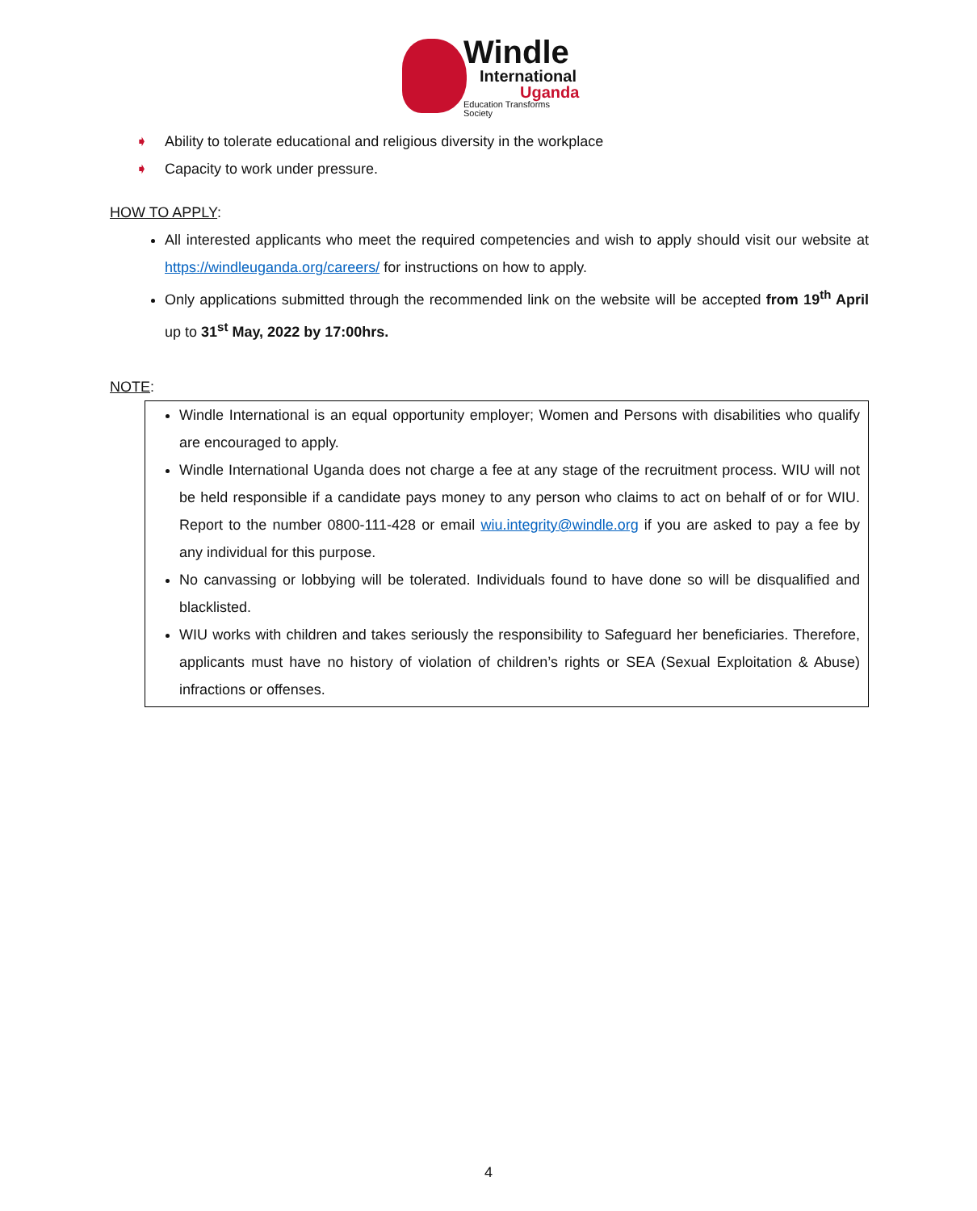Windle
International
Uganda
Education Transforms Society
➧ Ability to tolerate educational and religious diversity in the workplace
➧ Capacity to work under pressure.
HOW TO APPLY:
All interested applicants who meet the required competencies and wish to apply should visit our website at https://windleuganda.org/careers/ for instructions on how to apply.
Only applications submitted through the recommended link on the website will be accepted from 19<sup>th</sup> April up to 31<sup>st</sup> May, 2022 by 17:00hrs.
NOTE:
Windle International is an equal opportunity employer; Women and Persons with disabilities who qualify are encouraged to apply.
Windle International Uganda does not charge a fee at any stage of the recruitment process. WIU will not be held responsible if a candidate pays money to any person who claims to act on behalf of or for WIU. Report to the number 0800-111-428 or email wiu.integrity@windle.org if you are asked to pay a fee by any individual for this purpose.
No canvassing or lobbying will be tolerated. Individuals found to have done so will be disqualified and blacklisted.
WIU works with children and takes seriously the responsibility to Safeguard her beneficiaries. Therefore, applicants must have no history of violation of children’s rights or SEA (Sexual Exploitation & Abuse) infractions or offenses.
4